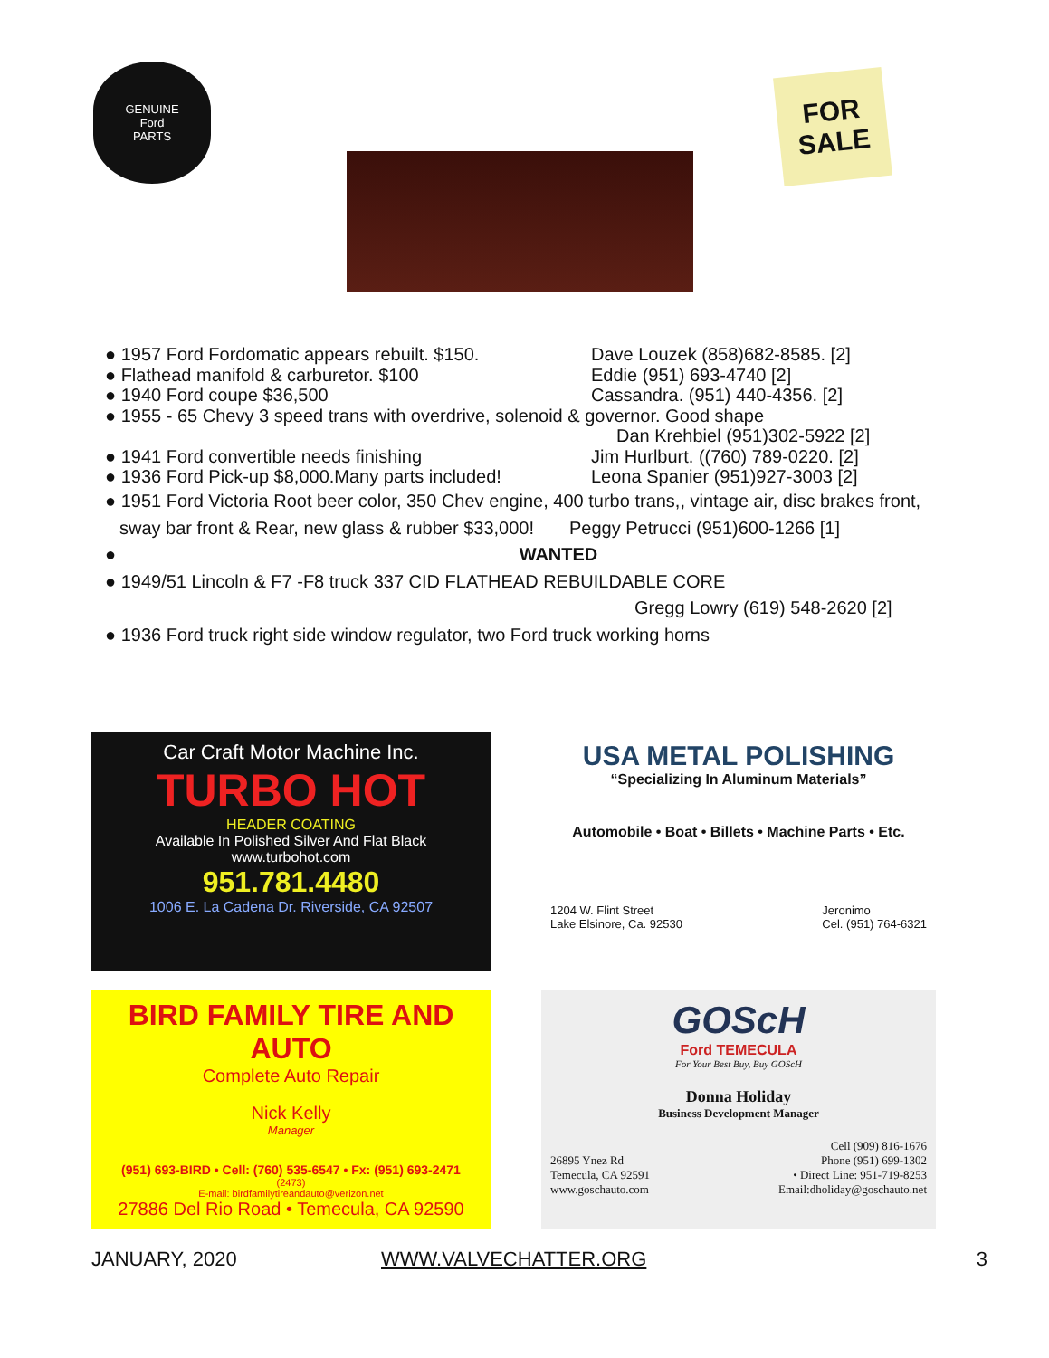GENUINE
Ford
PARTS
FOR
SALE
● 1957 Ford Fordomatic appears rebuilt. $150. Dave Louzek (858)682-8585. [2]
● Flathead manifold & carburetor. $100 Eddie (951) 693-4740 [2]
● 1940 Ford coupe $36,500 Cassandra. (951) 440-4356. [2]
● 1955 - 65 Chevy 3 speed trans with overdrive, solenoid & governor. Good shape
Dan Krehbiel (951)302-5922 [2]
● 1941 Ford convertible needs finishing Jim Hurlburt. ((760) 789-0220. [2]
● 1936 Ford Pick-up $8,000.Many parts included! Leona Spanier (951)927-3003 [2]
● 1951 Ford Victoria Root beer color, 350 Chev engine, 400 turbo trans,, vintage air, disc brakes front,
sway bar front & Rear, new glass & rubber $33,000! Peggy Petrucci (951)600-1266 [1]
● WANTED
● 1949/51 Lincoln & F7 -F8 truck 337 CID FLATHEAD REBUILDABLE CORE
Gregg Lowry (619) 548-2620 [2]
● 1936 Ford truck right side window regulator, two Ford truck working horns
Car Craft Motor Machine Inc.
TURBO HOT
HEADER COATING
Available In Polished Silver And Flat Black
www.turbohot.com
951.781.4480
1006 E. La Cadena Dr. Riverside, CA 92507
USA METAL POLISHING
“Specializing In Aluminum Materials”
Automobile • Boat • Billets • Machine Parts • Etc.
1204 W. Flint Street
Lake Elsinore, Ca. 92530 Jeronimo
Cel. (951) 764-6321
BIRD FAMILY TIRE AND AUTO
Complete Auto Repair
Nick Kelly
Manager
(951) 693-BIRD • Cell: (760) 535-6547 • Fx: (951) 693-2471
(2473)
E-mail: birdfamilytireandauto@verizon.net
27886 Del Rio Road • Temecula, CA 92590
GOScH
Ford TEMECULA
For Your Best Buy, Buy GOScH
Donna Holiday
Business Development Manager
26895 Ynez Rd
Temecula, CA 92591
www.goschauto.com Cell (909) 816-1676
Phone (951) 699-1302
• Direct Line: 951-719-8253
Email:dholiday@goschauto.net
JANUARY, 2020 WWW.VALVECHATTER.ORG 3